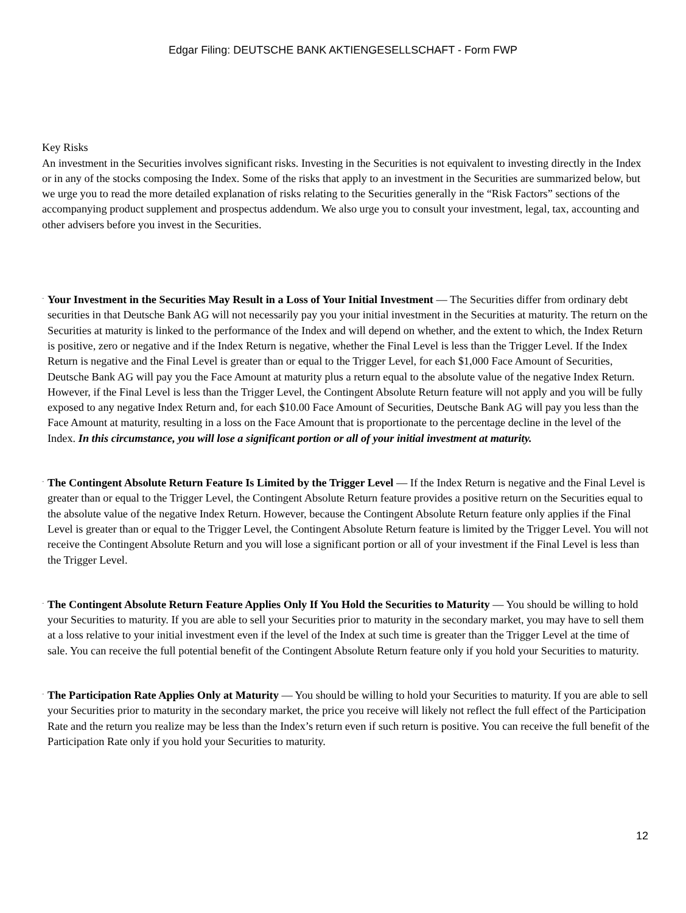Edgar Filing: DEUTSCHE BANK AKTIENGESELLSCHAFT - Form FWP
Key Risks
An investment in the Securities involves significant risks. Investing in the Securities is not equivalent to investing directly in the Index or in any of the stocks composing the Index. Some of the risks that apply to an investment in the Securities are summarized below, but we urge you to read the more detailed explanation of risks relating to the Securities generally in the “Risk Factors” sections of the accompanying product supplement and prospectus addendum. We also urge you to consult your investment, legal, tax, accounting and other advisers before you invest in the Securities.
¨
Your Investment in the Securities May Result in a Loss of Your Initial Investment — The Securities differ from ordinary debt securities in that Deutsche Bank AG will not necessarily pay you your initial investment in the Securities at maturity. The return on the Securities at maturity is linked to the performance of the Index and will depend on whether, and the extent to which, the Index Return is positive, zero or negative and if the Index Return is negative, whether the Final Level is less than the Trigger Level. If the Index Return is negative and the Final Level is greater than or equal to the Trigger Level, for each $1,000 Face Amount of Securities, Deutsche Bank AG will pay you the Face Amount at maturity plus a return equal to the absolute value of the negative Index Return. However, if the Final Level is less than the Trigger Level, the Contingent Absolute Return feature will not apply and you will be fully exposed to any negative Index Return and, for each $10.00 Face Amount of Securities, Deutsche Bank AG will pay you less than the Face Amount at maturity, resulting in a loss on the Face Amount that is proportionate to the percentage decline in the level of the Index. In this circumstance, you will lose a significant portion or all of your initial investment at maturity.
¨
The Contingent Absolute Return Feature Is Limited by the Trigger Level — If the Index Return is negative and the Final Level is greater than or equal to the Trigger Level, the Contingent Absolute Return feature provides a positive return on the Securities equal to the absolute value of the negative Index Return. However, because the Contingent Absolute Return feature only applies if the Final Level is greater than or equal to the Trigger Level, the Contingent Absolute Return feature is limited by the Trigger Level. You will not receive the Contingent Absolute Return and you will lose a significant portion or all of your investment if the Final Level is less than the Trigger Level.
¨
The Contingent Absolute Return Feature Applies Only If You Hold the Securities to Maturity — You should be willing to hold your Securities to maturity. If you are able to sell your Securities prior to maturity in the secondary market, you may have to sell them at a loss relative to your initial investment even if the level of the Index at such time is greater than the Trigger Level at the time of sale. You can receive the full potential benefit of the Contingent Absolute Return feature only if you hold your Securities to maturity.
¨
The Participation Rate Applies Only at Maturity — You should be willing to hold your Securities to maturity. If you are able to sell your Securities prior to maturity in the secondary market, the price you receive will likely not reflect the full effect of the Participation Rate and the return you realize may be less than the Index’s return even if such return is positive. You can receive the full benefit of the Participation Rate only if you hold your Securities to maturity.
12